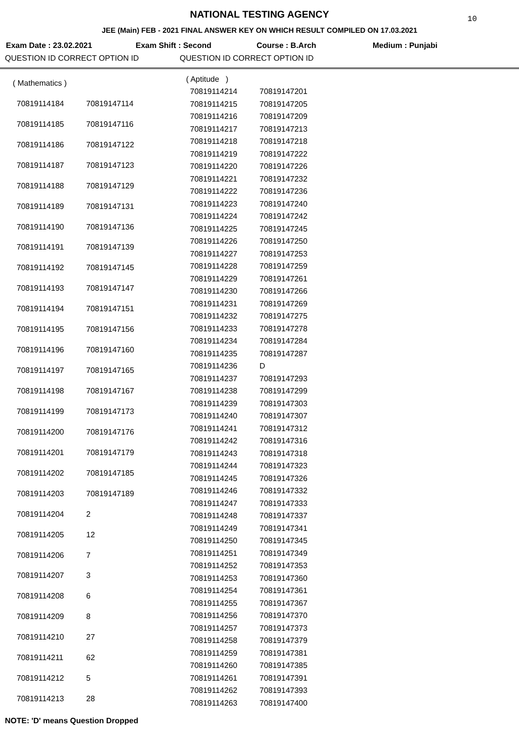10
NATIONAL TESTING AGENCY
JEE (Main) FEB - 2021 FINAL ANSWER KEY ON WHICH RESULT COMPILED ON 17.03.2021
Exam Date : 23.02.2021 Exam Shift : Second Course : B.Arch Medium : Punjabi
QUESTION ID CORRECT OPTION ID QUESTION ID CORRECT OPTION ID
| ( Mathematics ) | |
| 70819114184 | 70819147114 |
| 70819114185 | 70819147116 |
| 70819114186 | 70819147122 |
| 70819114187 | 70819147123 |
| 70819114188 | 70819147129 |
| 70819114189 | 70819147131 |
| 70819114190 | 70819147136 |
| 70819114191 | 70819147139 |
| 70819114192 | 70819147145 |
| 70819114193 | 70819147147 |
| 70819114194 | 70819147151 |
| 70819114195 | 70819147156 |
| 70819114196 | 70819147160 |
| 70819114197 | 70819147165 |
| 70819114198 | 70819147167 |
| 70819114199 | 70819147173 |
| 70819114200 | 70819147176 |
| 70819114201 | 70819147179 |
| 70819114202 | 70819147185 |
| 70819114203 | 70819147189 |
| 70819114204 | 2 |
| 70819114205 | 12 |
| 70819114206 | 7 |
| 70819114207 | 3 |
| 70819114208 | 6 |
| 70819114209 | 8 |
| 70819114210 | 27 |
| 70819114211 | 62 |
| 70819114212 | 5 |
| 70819114213 | 28 |
| ( Aptitude ) | |
| 70819114214 | 70819147201 |
| 70819114215 | 70819147205 |
| 70819114216 | 70819147209 |
| 70819114217 | 70819147213 |
| 70819114218 | 70819147218 |
| 70819114219 | 70819147222 |
| 70819114220 | 70819147226 |
| 70819114221 | 70819147232 |
| 70819114222 | 70819147236 |
| 70819114223 | 70819147240 |
| 70819114224 | 70819147242 |
| 70819114225 | 70819147245 |
| 70819114226 | 70819147250 |
| 70819114227 | 70819147253 |
| 70819114228 | 70819147259 |
| 70819114229 | 70819147261 |
| 70819114230 | 70819147266 |
| 70819114231 | 70819147269 |
| 70819114232 | 70819147275 |
| 70819114233 | 70819147278 |
| 70819114234 | 70819147284 |
| 70819114235 | 70819147287 |
| 70819114236 | D |
| 70819114237 | 70819147293 |
| 70819114238 | 70819147299 |
| 70819114239 | 70819147303 |
| 70819114240 | 70819147307 |
| 70819114241 | 70819147312 |
| 70819114242 | 70819147316 |
| 70819114243 | 70819147318 |
| 70819114244 | 70819147323 |
| 70819114245 | 70819147326 |
| 70819114246 | 70819147332 |
| 70819114247 | 70819147333 |
| 70819114248 | 70819147337 |
| 70819114249 | 70819147341 |
| 70819114250 | 70819147345 |
| 70819114251 | 70819147349 |
| 70819114252 | 70819147353 |
| 70819114253 | 70819147360 |
| 70819114254 | 70819147361 |
| 70819114255 | 70819147367 |
| 70819114256 | 70819147370 |
| 70819114257 | 70819147373 |
| 70819114258 | 70819147379 |
| 70819114259 | 70819147381 |
| 70819114260 | 70819147385 |
| 70819114261 | 70819147391 |
| 70819114262 | 70819147393 |
| 70819114263 | 70819147400 |
NOTE: 'D' means Question Dropped